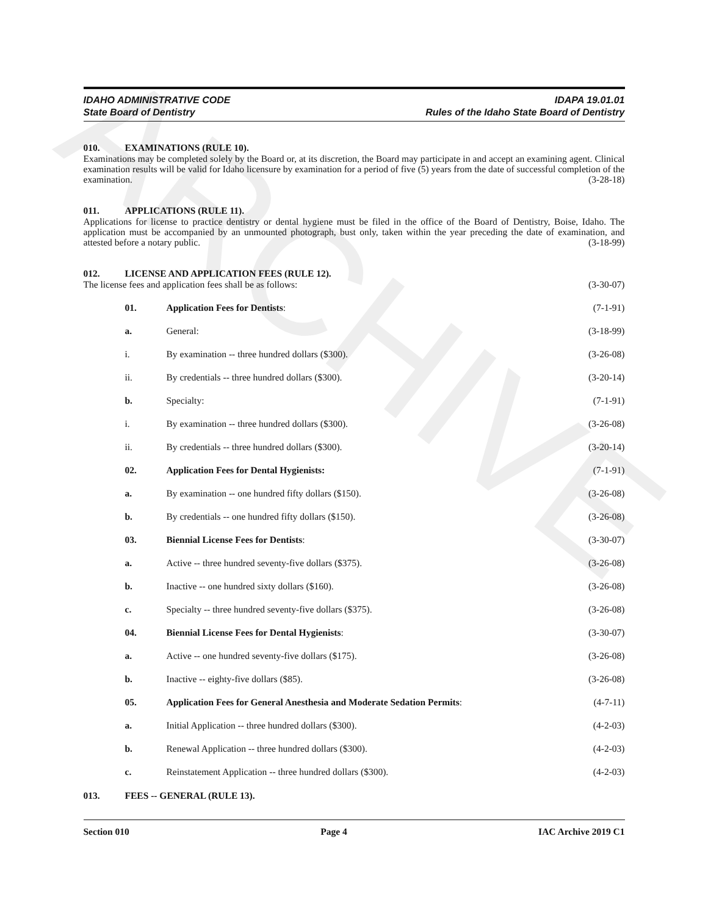ARCHIVE
IDAHO ADMINISTRATIVE CODE
State Board of Dentistry
IDAPA 19.01.01
Rules of the Idaho State Board of Dentistry
010. EXAMINATIONS (RULE 10).
Examinations may be completed solely by the Board or, at its discretion, the Board may participate in and accept an examining agent. Clinical examination results will be valid for Idaho licensure by examination for a period of five (5) years from the date of successful completion of the examination. (3-28-18)
011. APPLICATIONS (RULE 11).
Applications for license to practice dentistry or dental hygiene must be filed in the office of the Board of Dentistry, Boise, Idaho. The application must be accompanied by an unmounted photograph, bust only, taken within the year preceding the date of examination, and attested before a notary public. (3-18-99)
012. LICENSE AND APPLICATION FEES (RULE 12).
The license fees and application fees shall be as follows: (3-30-07)
01. Application Fees for Dentists: (7-1-91)
a. General: (3-18-99)
i. By examination -- three hundred dollars ($300).
(3-26-08)
ii. By credentials -- three hundred dollars ($300).
(3-20-14)
b. Specialty: (7-1-91)
i. By examination -- three hundred dollars ($300).
(3-26-08)
ii. By credentials -- three hundred dollars ($300).
(3-20-14)
02. Application Fees for Dental Hygienists:
(7-1-91)
a. By examination -- one hundred fifty dollars ($150).
(3-26-08)
b. By credentials -- one hundred fifty dollars ($150).
(3-26-08)
03. Biennial License Fees for Dentists:
(3-30-07)
a. Active -- three hundred seventy-five dollars ($375).
(3-26-08)
b. Inactive -- one hundred sixty dollars ($160).
(3-26-08)
c. Specialty -- three hundred seventy-five dollars ($375).
(3-26-08)
04. Biennial License Fees for Dental Hygienists:
(3-30-07)
a. Active -- one hundred seventy-five dollars ($175).
(3-26-08)
b. Inactive -- eighty-five dollars ($85).
(3-26-08)
05. Application Fees for General Anesthesia and Moderate Sedation Permits:
(4-7-11)
a. Initial Application -- three hundred dollars ($300).
(4-2-03)
b. Renewal Application -- three hundred dollars ($300).
(4-2-03)
c. Reinstatement Application -- three hundred dollars ($300).
(4-2-03)
013. FEES -- GENERAL (RULE 13).
Section 010 Page 4 IAC Archive 2019 C1